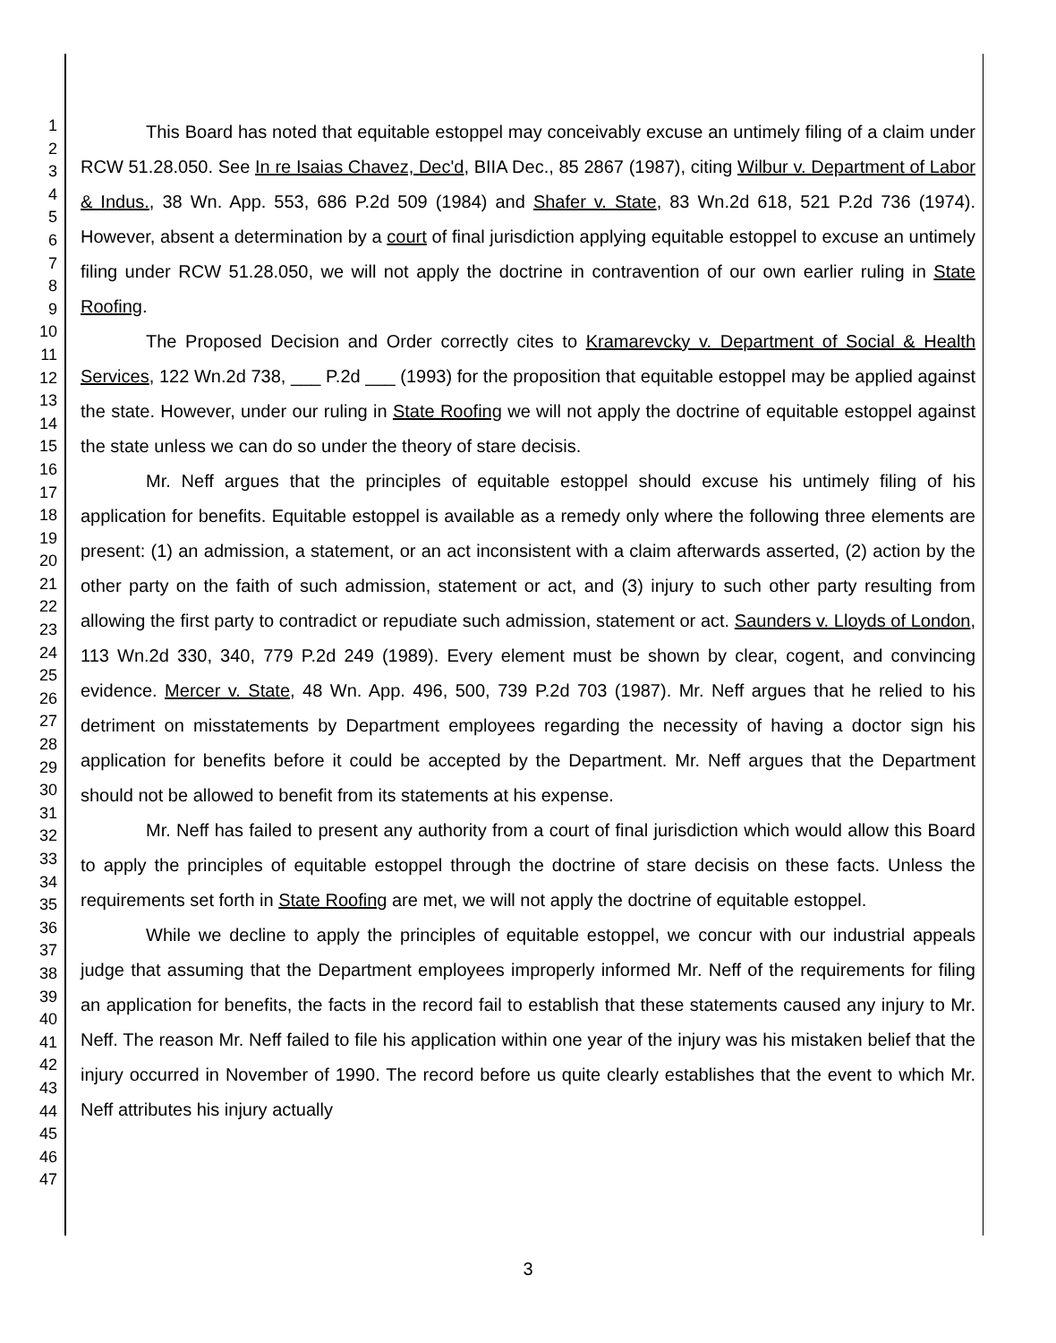1
2
3
4
5
6
7
8
9
10
11
12
13
14
15
16
17
18
19
20
21
22
23
24
25
26
27
28
29
30
31
32
33
34
35
36
37
38
39
40
41
42
43
44
45
46
47
This Board has noted that equitable estoppel may conceivably excuse an untimely filing of a claim under RCW 51.28.050. See In re Isaias Chavez, Dec'd, BIIA Dec., 85 2867 (1987), citing Wilbur v. Department of Labor & Indus., 38 Wn. App. 553, 686 P.2d 509 (1984) and Shafer v. State, 83 Wn.2d 618, 521 P.2d 736 (1974). However, absent a determination by a court of final jurisdiction applying equitable estoppel to excuse an untimely filing under RCW 51.28.050, we will not apply the doctrine in contravention of our own earlier ruling in State Roofing.
The Proposed Decision and Order correctly cites to Kramarevcky v. Department of Social & Health Services, 122 Wn.2d 738, ___ P.2d ___ (1993) for the proposition that equitable estoppel may be applied against the state. However, under our ruling in State Roofing we will not apply the doctrine of equitable estoppel against the state unless we can do so under the theory of stare decisis.
Mr. Neff argues that the principles of equitable estoppel should excuse his untimely filing of his application for benefits. Equitable estoppel is available as a remedy only where the following three elements are present: (1) an admission, a statement, or an act inconsistent with a claim afterwards asserted, (2) action by the other party on the faith of such admission, statement or act, and (3) injury to such other party resulting from allowing the first party to contradict or repudiate such admission, statement or act. Saunders v. Lloyds of London, 113 Wn.2d 330, 340, 779 P.2d 249 (1989). Every element must be shown by clear, cogent, and convincing evidence. Mercer v. State, 48 Wn. App. 496, 500, 739 P.2d 703 (1987). Mr. Neff argues that he relied to his detriment on misstatements by Department employees regarding the necessity of having a doctor sign his application for benefits before it could be accepted by the Department. Mr. Neff argues that the Department should not be allowed to benefit from its statements at his expense.
Mr. Neff has failed to present any authority from a court of final jurisdiction which would allow this Board to apply the principles of equitable estoppel through the doctrine of stare decisis on these facts. Unless the requirements set forth in State Roofing are met, we will not apply the doctrine of equitable estoppel.
While we decline to apply the principles of equitable estoppel, we concur with our industrial appeals judge that assuming that the Department employees improperly informed Mr. Neff of the requirements for filing an application for benefits, the facts in the record fail to establish that these statements caused any injury to Mr. Neff. The reason Mr. Neff failed to file his application within one year of the injury was his mistaken belief that the injury occurred in November of 1990. The record before us quite clearly establishes that the event to which Mr. Neff attributes his injury actually
3